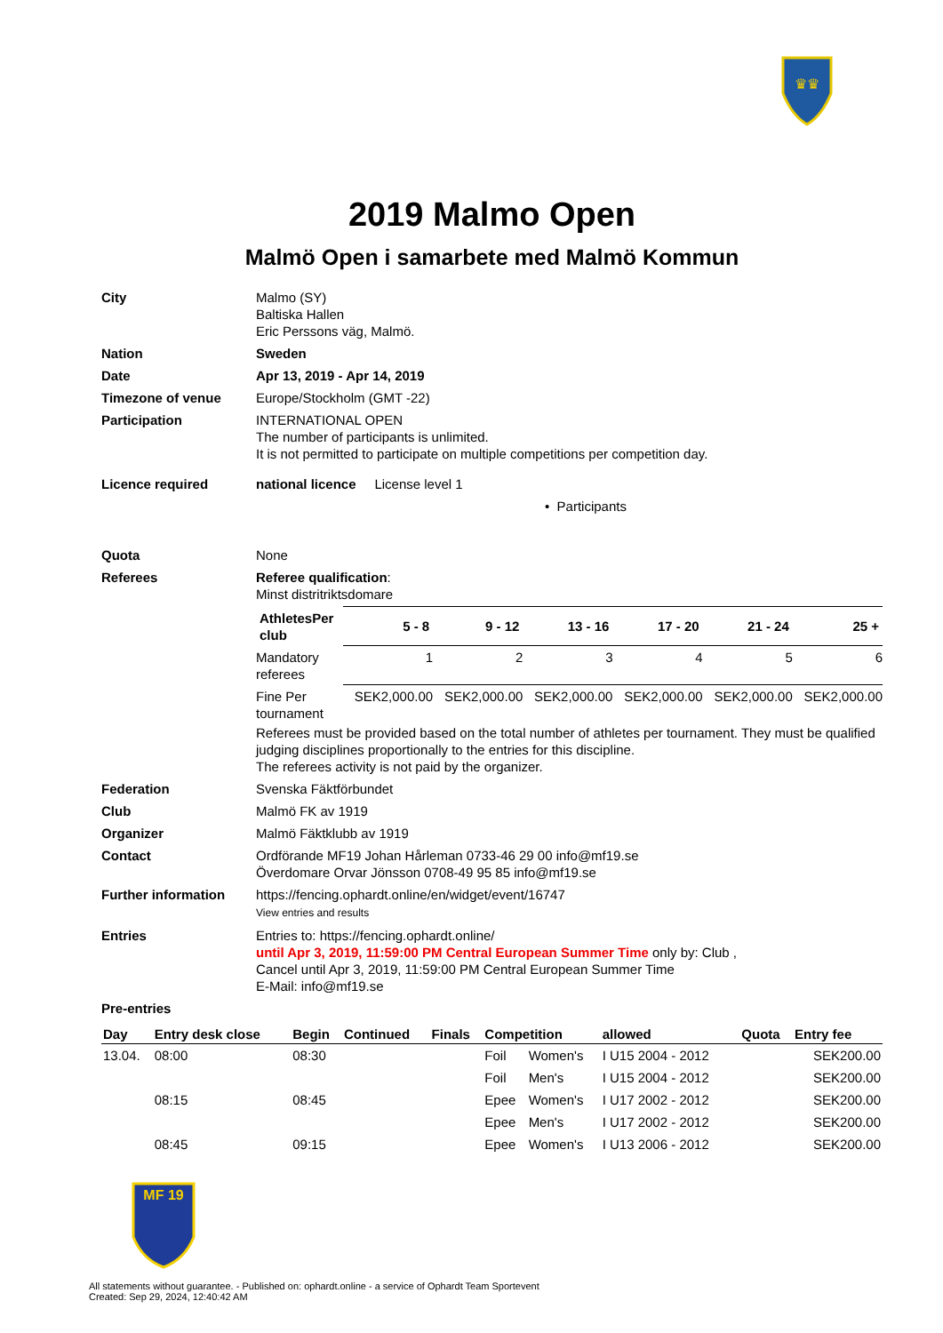♛♛
2019 Malmo Open
Malmö Open i samarbete med Malmö Kommun
| City | Malmo (SY) Baltiska Hallen Eric Perssons väg, Malmö. |
| Nation | Sweden |
| Date | Apr 13, 2019 - Apr 14, 2019 |
| Timezone of venue | Europe/Stockholm (GMT -22) |
| Participation | INTERNATIONAL OPEN The number of participants is unlimited. It is not permitted to participate on multiple competitions per competition day. |
| Licence required | national licence License level 1 • Participants |
| Quota | None |
| Referees | Referee qualification : Minst distritriktsdomare / AthletesPer club / 5 - 8 / 9 - 12 / 13 - 16 / 17 - 20 / 21 - 24 / 25 + / / --- / --- / --- / --- / --- / --- / --- / / Mandatory referees / 1 / 2 / 3 / 4 / 5 / 6 / / Fine Per tournament / SEK2,000.00 / SEK2,000.00 / SEK2,000.00 / SEK2,000.00 / SEK2,000.00 / SEK2,000.00 / Referees must be provided based on the total number of athletes per tournament. They must be qualified judging disciplines proportionally to the entries for this discipline. The referees activity is not paid by the organizer. |
| Federation | Svenska Fäktförbundet |
| Club | Malmö FK av 1919 |
| Organizer | Malmö Fäktklubb av 1919 |
| Contact | Ordförande MF19 Johan Hårleman 0733-46 29 00 info@mf19.se Överdomare Orvar Jönsson 0708-49 95 85 info@mf19.se |
| Further information | https://fencing.ophardt.online/en/widget/event/16747 View entries and results |
| Entries | Entries to: https://fencing.ophardt.online/ until Apr 3, 2019, 11:59:00 PM Central European Summer Time only by: Club , Cancel until Apr 3, 2019, 11:59:00 PM Central European Summer Time E-Mail: info@mf19.se |
| Pre-entries | |
| Day | Entry desk close | Begin | Continued | Finals | Competition | | allowed | Quota | Entry fee |
| --- | --- | --- | --- | --- | --- | --- | --- | --- | --- |
| 13.04. | 08:00 | 08:30 | | | Foil | Women's | I U15 2004 - 2012 | | SEK200.00 |
| | | | | | Foil | Men's | I U15 2004 - 2012 | | SEK200.00 |
| | 08:15 | 08:45 | | | Epee | Women's | I U17 2002 - 2012 | | SEK200.00 |
| | | | | | Epee | Men's | I U17 2002 - 2012 | | SEK200.00 |
| | 08:45 | 09:15 | | | Epee | Women's | I U13 2006 - 2012 | | SEK200.00 |
MF 19
All statements without guarantee. - Published on: ophardt.online - a service of Ophardt Team Sportevent
Created: Sep 29, 2024, 12:40:42 AM